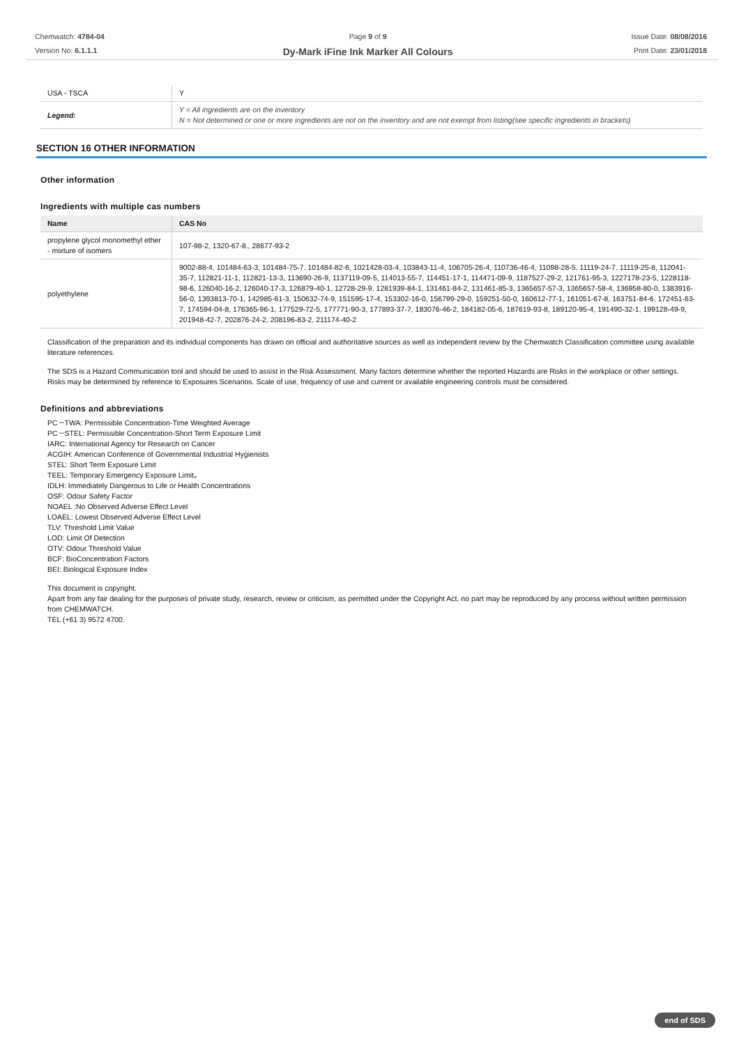Chemwatch: 4784-04
Version No: 6.1.1.1
Page 9 of 9
Dy-Mark iFine Ink Marker All Colours
Issue Date: 08/08/2016
Print Date: 23/01/2018
| USA - TSCA | Y |
| Legend: | Y = All ingredients are on the inventory N = Not determined or one or more ingredients are not on the inventory and are not exempt from listing(see specific ingredients in brackets) |
SECTION 16 OTHER INFORMATION
Other information
Ingredients with multiple cas numbers
| Name | CAS No |
| --- | --- |
| propylene glycol monomethyl ether - mixture of isomers | 107-98-2, 1320-67-8., 28677-93-2 |
| polyethylene | 9002-88-4, 101484-63-3, 101484-75-7, 101484-82-6, 1021428-03-4, 103843-11-4, 106705-26-4, 110736-46-4, 11098-28-5, 11119-24-7, 11119-25-8, 112041-35-7, 112821-11-1, 112821-13-3, 113690-26-9, 1137119-09-5, 114013-55-7, 114451-17-1, 114471-09-9, 1187527-29-2, 121761-95-3, 1227178-23-5, 1228118-98-6, 126040-16-2, 126040-17-3, 126879-40-1, 12728-29-9, 1281939-84-1, 131461-84-2, 131461-85-3, 1365657-57-3, 1365657-58-4, 136958-80-0, 1383916-56-0, 1393813-70-1, 142985-61-3, 150632-74-9, 151595-17-4, 153302-16-0, 156799-29-0, 159251-50-0, 160612-77-1, 161051-67-8, 163751-84-6, 172451-63-7, 174594-04-8, 176365-96-1, 177529-72-5, 177771-90-3, 177893-37-7, 183076-46-2, 184182-05-6, 187619-93-8, 189120-95-4, 191490-32-1, 199128-49-9, 201948-42-7, 202876-24-2, 208196-83-2, 211174-40-2 |
Classification of the preparation and its individual components has drawn on official and authoritative sources as well as independent review by the Chemwatch Classification committee using available literature references.
The SDS is a Hazard Communication tool and should be used to assist in the Risk Assessment. Many factors determine whether the reported Hazards are Risks in the workplace or other settings. Risks may be determined by reference to Exposures Scenarios. Scale of use, frequency of use and current or available engineering controls must be considered.
Definitions and abbreviations
PC－TWA: Permissible Concentration-Time Weighted Average
PC－STEL: Permissible Concentration-Short Term Exposure Limit
IARC: International Agency for Research on Cancer
ACGIH: American Conference of Governmental Industrial Hygienists
STEL: Short Term Exposure Limit
TEEL: Temporary Emergency Exposure Limit。
IDLH: Immediately Dangerous to Life or Health Concentrations
OSF: Odour Safety Factor
NOAEL :No Observed Adverse Effect Level
LOAEL: Lowest Observed Adverse Effect Level
TLV: Threshold Limit Value
LOD: Limit Of Detection
OTV: Odour Threshold Value
BCF: BioConcentration Factors
BEI: Biological Exposure Index
This document is copyright.
Apart from any fair dealing for the purposes of private study, research, review or criticism, as permitted under the Copyright Act, no part may be reproduced by any process without written permission from CHEMWATCH.
TEL (+61 3) 9572 4700.
end of SDS